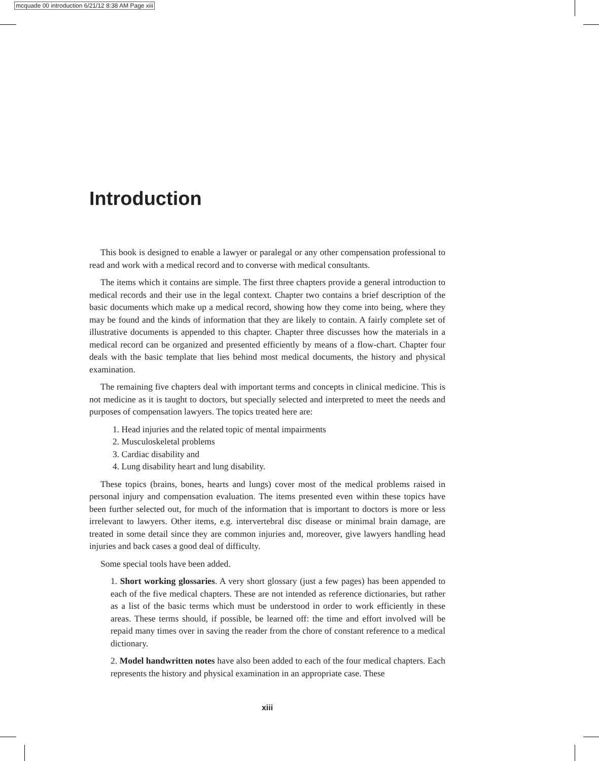mcquade 00 introduction 6/21/12 8:38 AM Page xiii
Introduction
This book is designed to enable a lawyer or paralegal or any other compensation professional to read and work with a medical record and to converse with medical consultants.
The items which it contains are simple. The first three chapters provide a general introduction to medical records and their use in the legal context. Chapter two contains a brief description of the basic documents which make up a medical record, showing how they come into being, where they may be found and the kinds of information that they are likely to contain. A fairly complete set of illustrative documents is appended to this chapter. Chapter three discusses how the materials in a medical record can be organized and presented efficiently by means of a flow-chart. Chapter four deals with the basic template that lies behind most medical documents, the history and physical examination.
The remaining five chapters deal with important terms and concepts in clinical medicine. This is not medicine as it is taught to doctors, but specially selected and interpreted to meet the needs and purposes of compensation lawyers. The topics treated here are:
1. Head injuries and the related topic of mental impairments
2. Musculoskeletal problems
3. Cardiac disability and
4. Lung disability heart and lung disability.
These topics (brains, bones, hearts and lungs) cover most of the medical problems raised in personal injury and compensation evaluation. The items presented even within these topics have been further selected out, for much of the information that is important to doctors is more or less irrelevant to lawyers. Other items, e.g. intervertebral disc disease or minimal brain damage, are treated in some detail since they are common injuries and, moreover, give lawyers handling head injuries and back cases a good deal of difficulty.
Some special tools have been added.
1. Short working glossaries. A very short glossary (just a few pages) has been appended to each of the five medical chapters. These are not intended as reference dictionaries, but rather as a list of the basic terms which must be understood in order to work efficiently in these areas. These terms should, if possible, be learned off: the time and effort involved will be repaid many times over in saving the reader from the chore of constant reference to a medical dictionary.
2. Model handwritten notes have also been added to each of the four medical chapters. Each represents the history and physical examination in an appropriate case. These
xiii